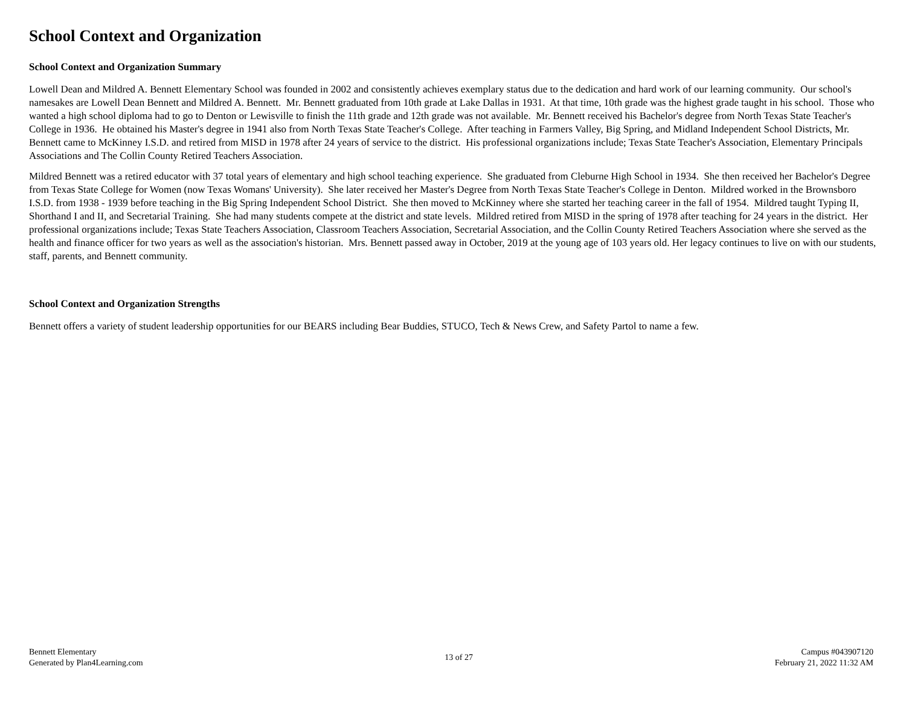School Context and Organization
School Context and Organization Summary
Lowell Dean and Mildred A. Bennett Elementary School was founded in 2002 and consistently achieves exemplary status due to the dedication and hard work of our learning community. Our school's namesakes are Lowell Dean Bennett and Mildred A. Bennett. Mr. Bennett graduated from 10th grade at Lake Dallas in 1931. At that time, 10th grade was the highest grade taught in his school. Those who wanted a high school diploma had to go to Denton or Lewisville to finish the 11th grade and 12th grade was not available. Mr. Bennett received his Bachelor's degree from North Texas State Teacher's College in 1936. He obtained his Master's degree in 1941 also from North Texas State Teacher's College. After teaching in Farmers Valley, Big Spring, and Midland Independent School Districts, Mr. Bennett came to McKinney I.S.D. and retired from MISD in 1978 after 24 years of service to the district. His professional organizations include; Texas State Teacher's Association, Elementary Principals Associations and The Collin County Retired Teachers Association.
Mildred Bennett was a retired educator with 37 total years of elementary and high school teaching experience. She graduated from Cleburne High School in 1934. She then received her Bachelor's Degree from Texas State College for Women (now Texas Womans' University). She later received her Master's Degree from North Texas State Teacher's College in Denton. Mildred worked in the Brownsboro I.S.D. from 1938 - 1939 before teaching in the Big Spring Independent School District. She then moved to McKinney where she started her teaching career in the fall of 1954. Mildred taught Typing II, Shorthand I and II, and Secretarial Training. She had many students compete at the district and state levels. Mildred retired from MISD in the spring of 1978 after teaching for 24 years in the district. Her professional organizations include; Texas State Teachers Association, Classroom Teachers Association, Secretarial Association, and the Collin County Retired Teachers Association where she served as the health and finance officer for two years as well as the association's historian. Mrs. Bennett passed away in October, 2019 at the young age of 103 years old. Her legacy continues to live on with our students, staff, parents, and Bennett community.
School Context and Organization Strengths
Bennett offers a variety of student leadership opportunities for our BEARS including Bear Buddies, STUCO, Tech & News Crew, and Safety Partol to name a few.
Bennett Elementary
Generated by Plan4Learning.com
13 of 27 Campus #043907120
February 21, 2022 11:32 AM